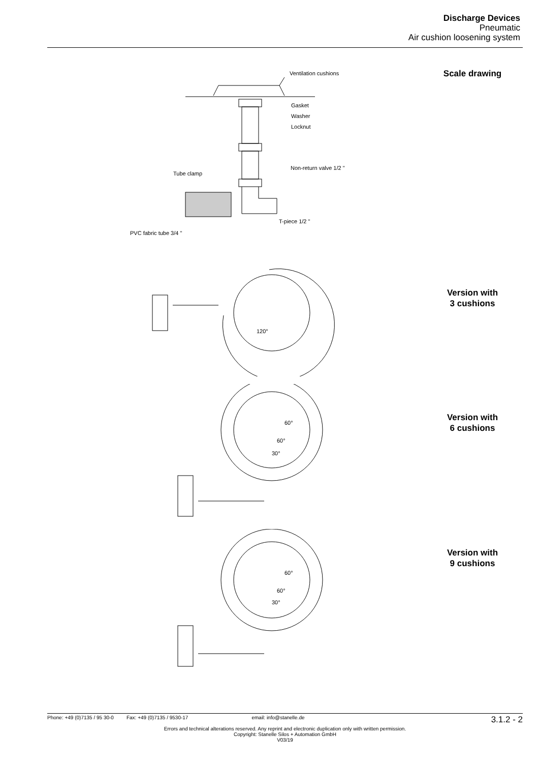Discharge Devices
Pneumatic
Air cushion loosening system
Ventilation cushions
Gasket
Washer
Locknut
Non-return valve 1/2 "
Tube clamp
T-piece 1/2 "
PVC fabric tube 3/4 "
Scale drawing
120°
Version with
3 cushions
60°
60°
30°
Version with
6 cushions
60°
60°
30°
Version with
9 cushions
Phone: +49 (0)7135 / 95 30-0 Fax: +49 (0)7135 / 9530-17 email: info@stanelle.de 3.1.2 - 2
Errors and technical alterations reserved. Any reprint and electronic duplication only with written permission.
Copyright: Stanelle Silos + Automation GmbH
V03/19